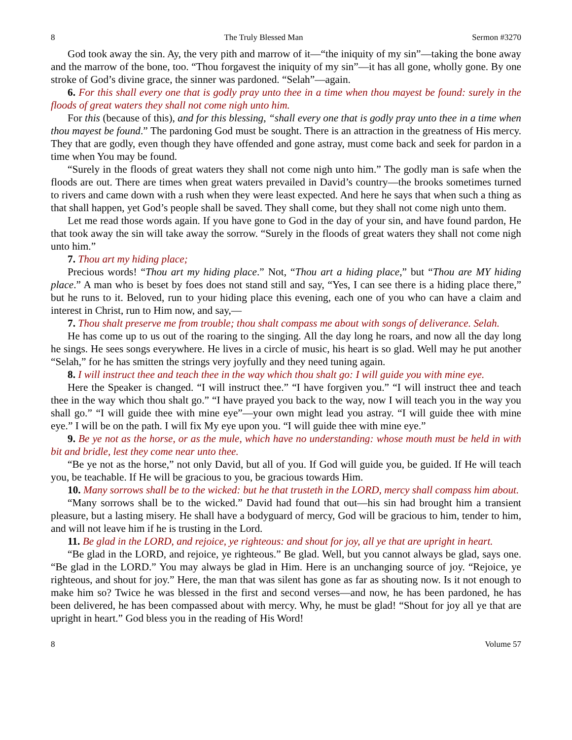8 The Truly Blessed Man Sermon #3270
God took away the sin. Ay, the very pith and marrow of it—“the iniquity of my sin”—taking the bone away and the marrow of the bone, too. “Thou forgavest the iniquity of my sin”—it has all gone, wholly gone. By one stroke of God’s divine grace, the sinner was pardoned. “Selah”—again.
6. For this shall every one that is godly pray unto thee in a time when thou mayest be found: surely in the floods of great waters they shall not come nigh unto him.
For this (because of this), and for this blessing, “shall every one that is godly pray unto thee in a time when thou mayest be found.” The pardoning God must be sought. There is an attraction in the greatness of His mercy. They that are godly, even though they have offended and gone astray, must come back and seek for pardon in a time when You may be found.
“Surely in the floods of great waters they shall not come nigh unto him.” The godly man is safe when the floods are out. There are times when great waters prevailed in David’s country—the brooks sometimes turned to rivers and came down with a rush when they were least expected. And here he says that when such a thing as that shall happen, yet God’s people shall be saved. They shall come, but they shall not come nigh unto them.
Let me read those words again. If you have gone to God in the day of your sin, and have found pardon, He that took away the sin will take away the sorrow. “Surely in the floods of great waters they shall not come nigh unto him.”
7. Thou art my hiding place;
Precious words! “Thou art my hiding place.” Not, “Thou art a hiding place,” but “Thou are MY hiding place.” A man who is beset by foes does not stand still and say, “Yes, I can see there is a hiding place there,” but he runs to it. Beloved, run to your hiding place this evening, each one of you who can have a claim and interest in Christ, run to Him now, and say,—
7. Thou shalt preserve me from trouble; thou shalt compass me about with songs of deliverance. Selah.
He has come up to us out of the roaring to the singing. All the day long he roars, and now all the day long he sings. He sees songs everywhere. He lives in a circle of music, his heart is so glad. Well may he put another “Selah,” for he has smitten the strings very joyfully and they need tuning again.
8. I will instruct thee and teach thee in the way which thou shalt go: I will guide you with mine eye.
Here the Speaker is changed. “I will instruct thee.” “I have forgiven you.” “I will instruct thee and teach thee in the way which thou shalt go.” “I have prayed you back to the way, now I will teach you in the way you shall go.” “I will guide thee with mine eye”—your own might lead you astray. “I will guide thee with mine eye.” I will be on the path. I will fix My eye upon you. “I will guide thee with mine eye.”
9. Be ye not as the horse, or as the mule, which have no understanding: whose mouth must be held in with bit and bridle, lest they come near unto thee.
“Be ye not as the horse,” not only David, but all of you. If God will guide you, be guided. If He will teach you, be teachable. If He will be gracious to you, be gracious towards Him.
10. Many sorrows shall be to the wicked: but he that trusteth in the LORD, mercy shall compass him about.
“Many sorrows shall be to the wicked.” David had found that out—his sin had brought him a transient pleasure, but a lasting misery. He shall have a bodyguard of mercy, God will be gracious to him, tender to him, and will not leave him if he is trusting in the Lord.
11. Be glad in the LORD, and rejoice, ye righteous: and shout for joy, all ye that are upright in heart.
“Be glad in the LORD, and rejoice, ye righteous.” Be glad. Well, but you cannot always be glad, says one. “Be glad in the LORD.” You may always be glad in Him. Here is an unchanging source of joy. “Rejoice, ye righteous, and shout for joy.” Here, the man that was silent has gone as far as shouting now. Is it not enough to make him so? Twice he was blessed in the first and second verses—and now, he has been pardoned, he has been delivered, he has been compassed about with mercy. Why, he must be glad! “Shout for joy all ye that are upright in heart.” God bless you in the reading of His Word!
8 Volume 57